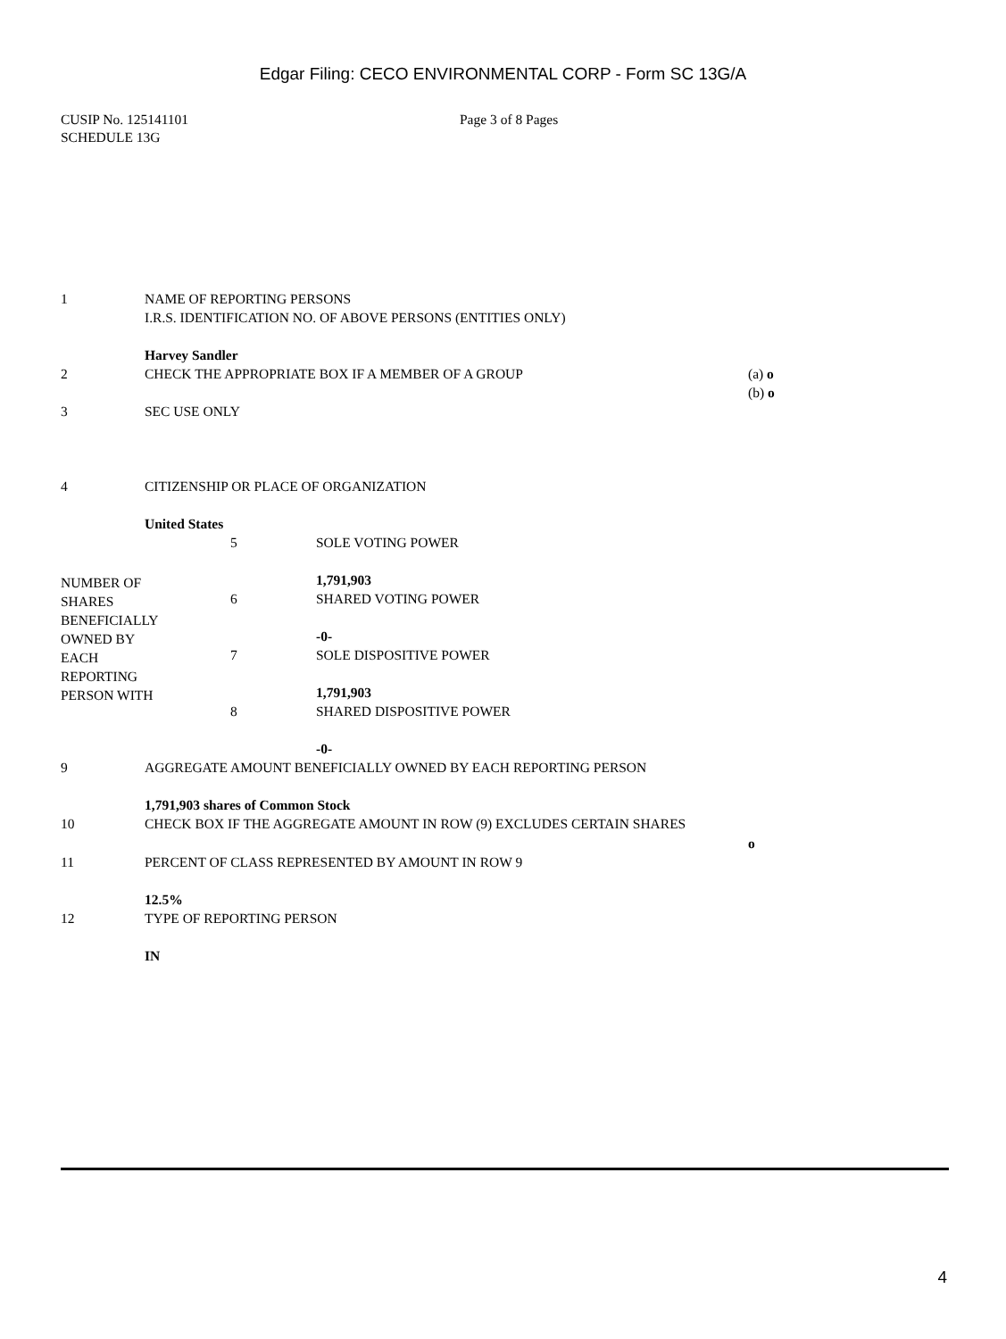Edgar Filing: CECO ENVIRONMENTAL CORP - Form SC 13G/A
CUSIP No. 125141101
SCHEDULE 13G
Page 3 of 8 Pages
| 1 | NAME OF REPORTING PERSONS I.R.S. IDENTIFICATION NO. OF ABOVE PERSONS (ENTITIES ONLY) Harvey Sandler | |
| 2 | CHECK THE APPROPRIATE BOX IF A MEMBER OF A GROUP | (a) o (b) o |
| 3 | SEC USE ONLY | |
| 4 | CITIZENSHIP OR PLACE OF ORGANIZATION United States | |
| NUMBER OF SHARES BENEFICIALLY OWNED BY EACH REPORTING PERSON WITH | 5 | SOLE VOTING POWER 1,791,903 |
| | 6 | SHARED VOTING POWER -0- |
| | 7 | SOLE DISPOSITIVE POWER 1,791,903 |
| | 8 | SHARED DISPOSITIVE POWER -0- |
| 9 | AGGREGATE AMOUNT BENEFICIALLY OWNED BY EACH REPORTING PERSON 1,791,903 shares of Common Stock | |
| 10 | CHECK BOX IF THE AGGREGATE AMOUNT IN ROW (9) EXCLUDES CERTAIN SHARES | o |
| 11 | PERCENT OF CLASS REPRESENTED BY AMOUNT IN ROW 9 12.5% | |
| 12 | TYPE OF REPORTING PERSON IN | |
4